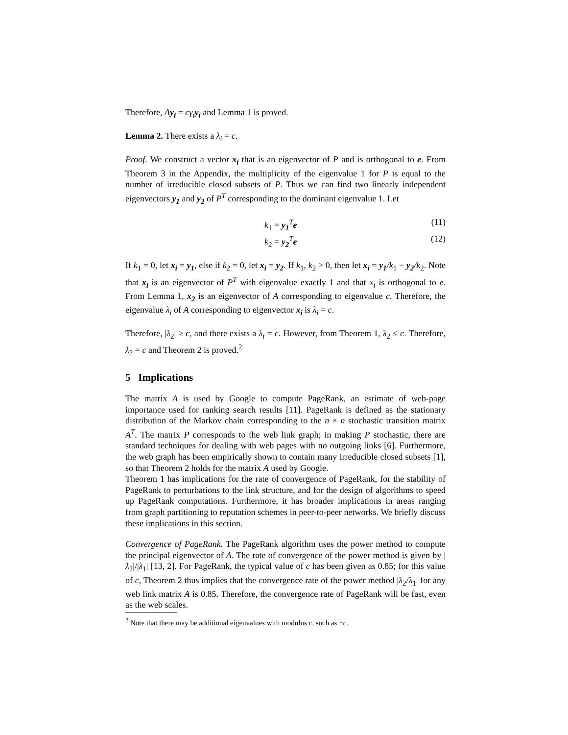Therefore, Ay<sub>i</sub> = cγ<sub>i</sub>y<sub>i</sub> and Lemma 1 is proved.
Lemma 2. There exists a λ<sub>i</sub> = c.
Proof. We construct a vector x<sub>i</sub> that is an eigenvector of P and is orthogonal to e. From Theorem 3 in the Appendix, the multiplicity of the eigenvalue 1 for P is equal to the number of irreducible closed subsets of P. Thus we can find two linearly independent eigenvectors y<sub>1</sub> and y<sub>2</sub> of P<sup>T</sup> corresponding to the dominant eigenvalue 1. Let
k<sub>1</sub> = y<sub>1</sub><sup>T</sup>e (11)
k<sub>2</sub> = y<sub>2</sub><sup>T</sup>e (12)
If k<sub>1</sub> = 0, let x<sub>i</sub> = y<sub>1</sub>, else if k<sub>2</sub> = 0, let x<sub>i</sub> = y<sub>2</sub>. If k<sub>1</sub>, k<sub>2</sub> > 0, then let x<sub>i</sub> = y<sub>1</sub>/k<sub>1</sub> − y<sub>2</sub>/k<sub>2</sub>. Note that x<sub>i</sub> is an eigenvector of P<sup>T</sup> with eigenvalue exactly 1 and that x<sub>i</sub> is orthogonal to e. From Lemma 1, x<sub>2</sub> is an eigenvector of A corresponding to eigenvalue c. Therefore, the eigenvalue λ<sub>i</sub> of A corresponding to eigenvector x<sub>i</sub> is λ<sub>i</sub> = c.
Therefore, |λ<sub>2</sub>| ≥ c, and there exists a λ<sub>i</sub> = c. However, from Theorem 1, λ<sub>2</sub> ≤ c. Therefore, λ<sub>2</sub> = c and Theorem 2 is proved.<sup>2</sup>
5 Implications
The matrix A is used by Google to compute PageRank, an estimate of web-page importance used for ranking search results [11]. PageRank is defined as the stationary distribution of the Markov chain corresponding to the n × n stochastic transition matrix A<sup>T</sup>. The matrix P corresponds to the web link graph; in making P stochastic, there are standard techniques for dealing with web pages with no outgoing links [6]. Furthermore, the web graph has been empirically shown to contain many irreducible closed subsets [1], so that Theorem 2 holds for the matrix A used by Google.
Theorem 1 has implications for the rate of convergence of PageRank, for the stability of PageRank to perturbations to the link structure, and for the design of algorithms to speed up PageRank computations. Furthermore, it has broader implications in areas ranging from graph partitioning to reputation schemes in peer-to-peer networks. We briefly discuss these implications in this section.
Convergence of PageRank. The PageRank algorithm uses the power method to compute the principal eigenvector of A. The rate of convergence of the power method is given by |λ<sub>2</sub>|/|λ<sub>1</sub>| [13, 2]. For PageRank, the typical value of c has been given as 0.85; for this value of c, Theorem 2 thus implies that the convergence rate of the power method |λ<sub>2</sub>/λ<sub>1</sub>| for any web link matrix A is 0.85. Therefore, the convergence rate of PageRank will be fast, even as the web scales.
<sup>2</sup> Note that there may be additional eigenvalues with modulus c, such as −c.